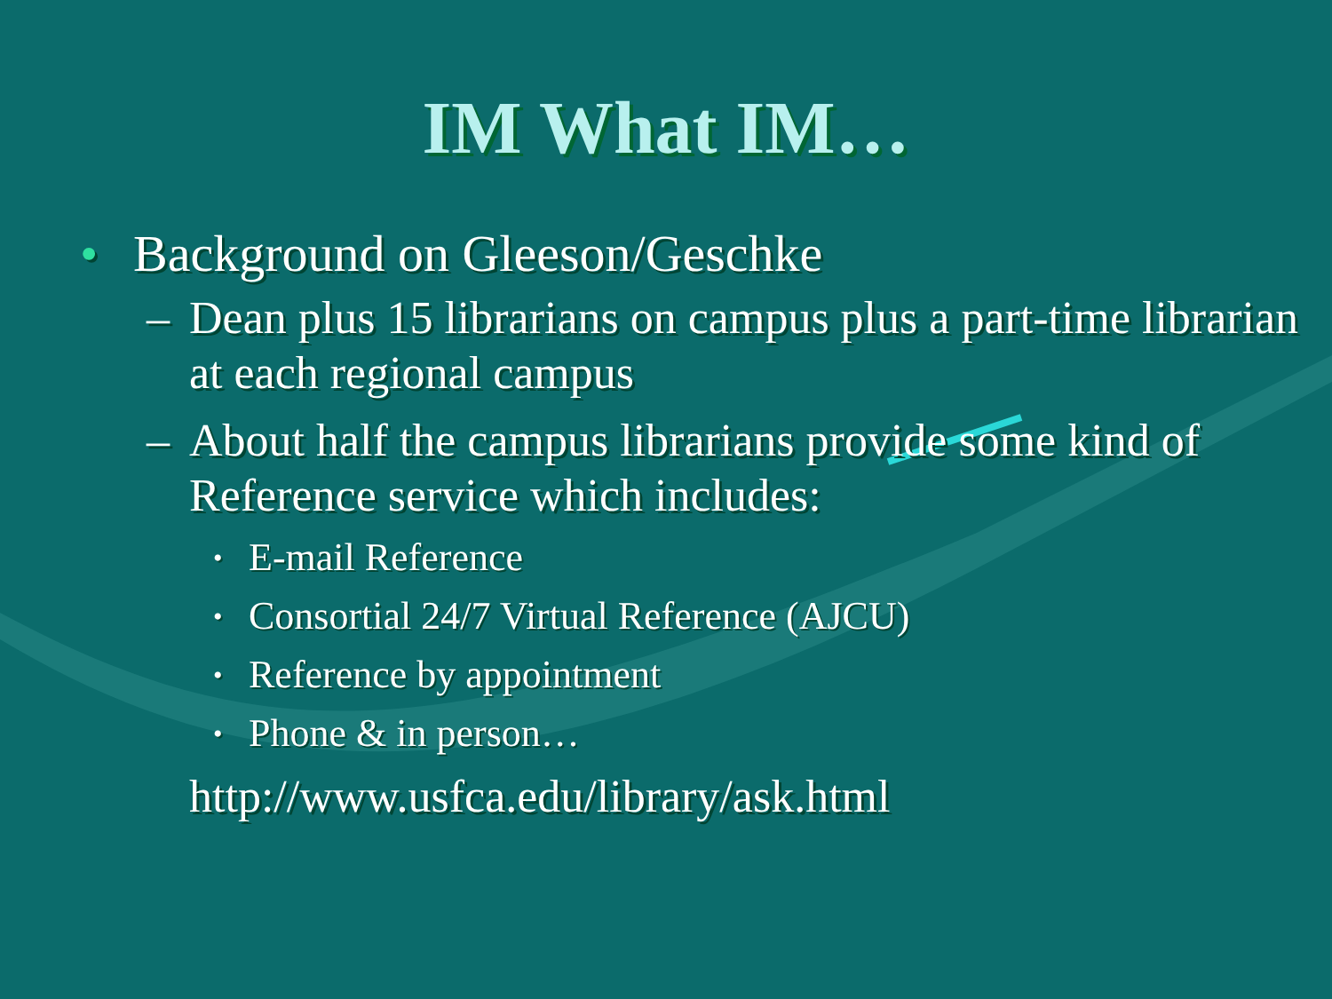IM What IM…
• Background on Gleeson/Geschke
– Dean plus 15 librarians on campus plus a part-time librarian at each regional campus
– About half the campus librarians provide some kind of Reference service which includes:
• E-mail Reference
• Consortial 24/7 Virtual Reference (AJCU)
• Reference by appointment
• Phone & in person…
http://www.usfca.edu/library/ask.html